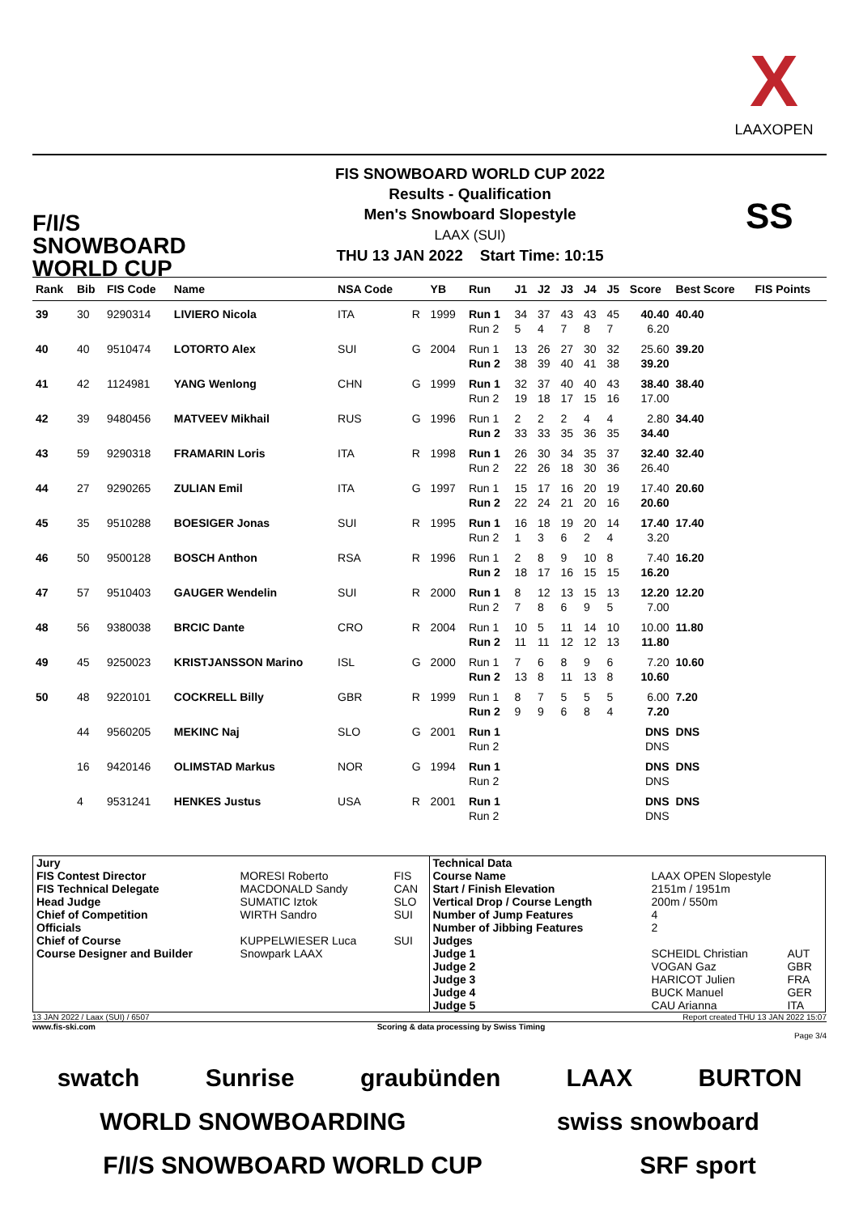X
LAAXOPEN
F/I/S
SNOWBOARD
WORLD CUP
FIS SNOWBOARD WORLD CUP 2022
Results - Qualification
Men's Snowboard Slopestyle
LAAX (SUI)
THU 13 JAN 2022 Start Time: 10:15
SS
| Rank | Bib | FIS Code | Name | NSA Code | | YB | Run | J1 | J2 | J3 | J4 | J5 | Score | Best Score | FIS Points |
| --- | --- | --- | --- | --- | --- | --- | --- | --- | --- | --- | --- | --- | --- | --- | --- |
| 39 | 30 | 9290314 | LIVIERO Nicola | ITA | R | 1999 | Run 1 | 34 | 37 | 43 | 43 | 45 | 40.40 | 40.40 | |
| | | | | | | | Run 2 | 5 | 4 | 7 | 8 | 7 | 6.20 | | |
| 40 | 40 | 9510474 | LOTORTO Alex | SUI | G | 2004 | Run 1 | 13 | 26 | 27 | 30 | 32 | 25.60 | 39.20 | |
| | | | | | | | Run 2 | 38 | 39 | 40 | 41 | 38 | 39.20 | | |
| 41 | 42 | 1124981 | YANG Wenlong | CHN | G | 1999 | Run 1 | 32 | 37 | 40 | 40 | 43 | 38.40 | 38.40 | |
| | | | | | | | Run 2 | 19 | 18 | 17 | 15 | 16 | 17.00 | | |
| 42 | 39 | 9480456 | MATVEEV Mikhail | RUS | G | 1996 | Run 1 | 2 | 2 | 2 | 4 | 4 | 2.80 | 34.40 | |
| | | | | | | | Run 2 | 33 | 33 | 35 | 36 | 35 | 34.40 | | |
| 43 | 59 | 9290318 | FRAMARIN Loris | ITA | R | 1998 | Run 1 | 26 | 30 | 34 | 35 | 37 | 32.40 | 32.40 | |
| | | | | | | | Run 2 | 22 | 26 | 18 | 30 | 36 | 26.40 | | |
| 44 | 27 | 9290265 | ZULIAN Emil | ITA | G | 1997 | Run 1 | 15 | 17 | 16 | 20 | 19 | 17.40 | 20.60 | |
| | | | | | | | Run 2 | 22 | 24 | 21 | 20 | 16 | 20.60 | | |
| 45 | 35 | 9510288 | BOESIGER Jonas | SUI | R | 1995 | Run 1 | 16 | 18 | 19 | 20 | 14 | 17.40 | 17.40 | |
| | | | | | | | Run 2 | 1 | 3 | 6 | 2 | 4 | 3.20 | | |
| 46 | 50 | 9500128 | BOSCH Anthon | RSA | R | 1996 | Run 1 | 2 | 8 | 9 | 10 | 8 | 7.40 | 16.20 | |
| | | | | | | | Run 2 | 18 | 17 | 16 | 15 | 15 | 16.20 | | |
| 47 | 57 | 9510403 | GAUGER Wendelin | SUI | R | 2000 | Run 1 | 8 | 12 | 13 | 15 | 13 | 12.20 | 12.20 | |
| | | | | | | | Run 2 | 7 | 8 | 6 | 9 | 5 | 7.00 | | |
| 48 | 56 | 9380038 | BRCIC Dante | CRO | R | 2004 | Run 1 | 10 | 5 | 11 | 14 | 10 | 10.00 | 11.80 | |
| | | | | | | | Run 2 | 11 | 11 | 12 | 12 | 13 | 11.80 | | |
| 49 | 45 | 9250023 | KRISTJANSSON Marino | ISL | G | 2000 | Run 1 | 7 | 6 | 8 | 9 | 6 | 7.20 | 10.60 | |
| | | | | | | | Run 2 | 13 | 8 | 11 | 13 | 8 | 10.60 | | |
| 50 | 48 | 9220101 | COCKRELL Billy | GBR | R | 1999 | Run 1 | 8 | 7 | 5 | 5 | 5 | 6.00 | 7.20 | |
| | | | | | | | Run 2 | 9 | 9 | 6 | 8 | 4 | 7.20 | | |
| | 44 | 9560205 | MEKINC Naj | SLO | G | 2001 | Run 1 | | | | | | DNS | DNS | |
| | | | | | | | Run 2 | | | | | | DNS | | |
| | 16 | 9420146 | OLIMSTAD Markus | NOR | G | 1994 | Run 1 | | | | | | DNS | DNS | |
| | | | | | | | Run 2 | | | | | | DNS | | |
| | 4 | 9531241 | HENKES Justus | USA | R | 2001 | Run 1 | | | | | | DNS | DNS | |
| | | | | | | | Run 2 | | | | | | DNS | | |
| / Jury / / / / FIS Contest Director / MORESI Roberto / FIS / / FIS Technical Delegate / MACDONALD Sandy / CAN / / Head Judge / SUMATIC Iztok / SLO / / Chief of Competition / WIRTH Sandro / SUI / / Officials / / / / Chief of Course / KUPPELWIESER Luca / SUI / / Course Designer and Builder / Snowpark LAAX / / | / Technical Data / / / / Course Name / LAAX OPEN Slopestyle / / / Start / Finish Elevation / 2151m / 1951m / / / Vertical Drop / Course Length / 200m / 550m / / / Number of Jump Features / 4 / / / Number of Jibbing Features / 2 / / / Judges / / / / Judge 1 / SCHEIDL Christian / AUT / / Judge 2 / VOGAN Gaz / GBR / / Judge 3 / HARICOT Julien / FRA / / Judge 4 / BUCK Manuel / GER / / Judge 5 / CAU Arianna / ITA / |
13 JAN 2022 / Laax (SUI) / 6507 Report created THU 13 JAN 2022 15:07
www.fis-ski.com Scoring & data processing by Swiss Timing
Page 3/4
swatch Sunrise graubünden LAAX BURTON WORLD SNOWBOARDING swiss snowboard F/I/S SNOWBOARD WORLD CUP SRF sport